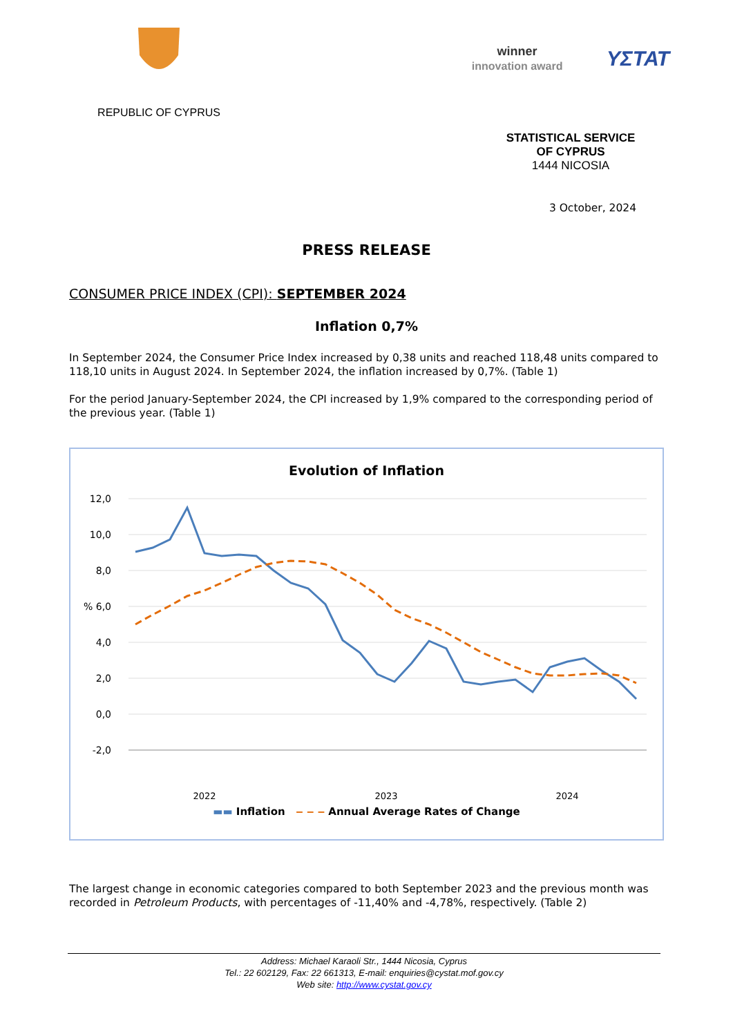REPUBLIC OF CYPRUS
winner
innovation award
ΥΣΤΑΤ
STATISTICAL SERVICE
OF CYPRUS
1444 NICOSIA
3 October, 2024
PRESS RELEASE
CONSUMER PRICE INDEX (CPI): SEPTEMBER 2024
Inflation 0,7%
In September 2024, the Consumer Price Index increased by 0,38 units and reached 118,48 units compared to 118,10 units in August 2024. In September 2024, the inflation increased by 0,7%. (Table 1)
For the period January-September 2024, the CPI increased by 1,9% compared to the corresponding period of the previous year. (Table 1)
Evolution of Inflation
12,0
10,0
8,0
% 6,0
4,0
2,0
0,0
-2,0
2022
2023
2024
▬▬ Inflation ‒ ‒ ‒ Annual Average Rates of Change
The largest change in economic categories compared to both September 2023 and the previous month was recorded in Petroleum Products, with percentages of -11,40% and -4,78%, respectively. (Table 2)
Address: Michael Karaoli Str., 1444 Nicosia, Cyprus
Tel.: 22 602129, Fax: 22 661313, E-mail: enquiries@cystat.mof.gov.cy
Web site: http://www.cystat.gov.cy